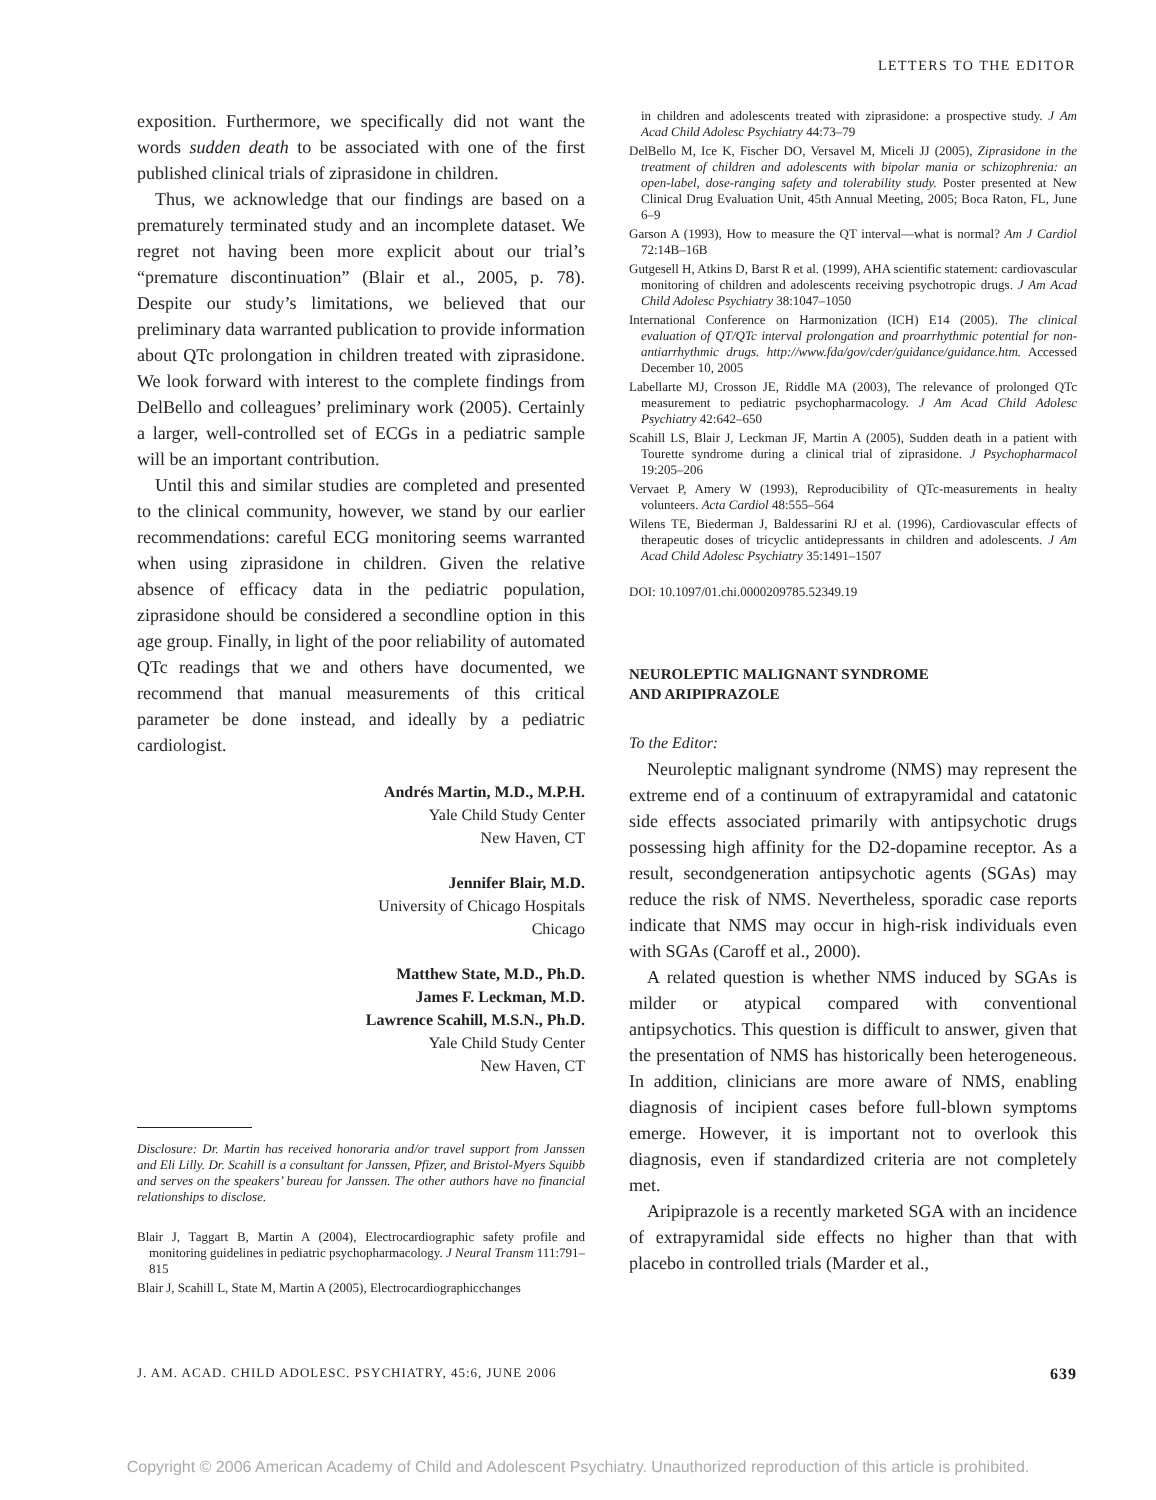LETTERS TO THE EDITOR
exposition. Furthermore, we specifically did not want the words sudden death to be associated with one of the first published clinical trials of ziprasidone in children.
Thus, we acknowledge that our findings are based on a prematurely terminated study and an incomplete dataset. We regret not having been more explicit about our trial’s “premature discontinuation” (Blair et al., 2005, p. 78). Despite our study’s limitations, we believed that our preliminary data warranted publication to provide information about QTc prolongation in children treated with ziprasidone. We look forward with interest to the complete findings from DelBello and colleagues’ preliminary work (2005). Certainly a larger, well-controlled set of ECGs in a pediatric sample will be an important contribution.
Until this and similar studies are completed and presented to the clinical community, however, we stand by our earlier recommendations: careful ECG monitoring seems warranted when using ziprasidone in children. Given the relative absence of efficacy data in the pediatric population, ziprasidone should be considered a secondline option in this age group. Finally, in light of the poor reliability of automated QTc readings that we and others have documented, we recommend that manual measurements of this critical parameter be done instead, and ideally by a pediatric cardiologist.
Andrés Martin, M.D., M.P.H.
Yale Child Study Center
New Haven, CT
Jennifer Blair, M.D.
University of Chicago Hospitals
Chicago
Matthew State, M.D., Ph.D.
James F. Leckman, M.D.
Lawrence Scahill, M.S.N., Ph.D.
Yale Child Study Center
New Haven, CT
Disclosure: Dr. Martin has received honoraria and/or travel support from Janssen and Eli Lilly. Dr. Scahill is a consultant for Janssen, Pfizer, and Bristol-Myers Squibb and serves on the speakers’ bureau for Janssen. The other authors have no financial relationships to disclose.
Blair J, Taggart B, Martin A (2004), Electrocardiographic safety profile and monitoring guidelines in pediatric psychopharmacology. J Neural Transm 111:791–815
Blair J, Scahill L, State M, Martin A (2005), Electrocardiographicchanges
in children and adolescents treated with ziprasidone: a prospective study. J Am Acad Child Adolesc Psychiatry 44:73–79
DelBello M, Ice K, Fischer DO, Versavel M, Miceli JJ (2005), Ziprasidone in the treatment of children and adolescents with bipolar mania or schizophrenia: an open-label, dose-ranging safety and tolerability study. Poster presented at New Clinical Drug Evaluation Unit, 45th Annual Meeting, 2005; Boca Raton, FL, June 6–9
Garson A (1993), How to measure the QT interval—what is normal? Am J Cardiol 72:14B–16B
Gutgesell H, Atkins D, Barst R et al. (1999), AHA scientific statement: cardiovascular monitoring of children and adolescents receiving psychotropic drugs. J Am Acad Child Adolesc Psychiatry 38:1047–1050
International Conference on Harmonization (ICH) E14 (2005). The clinical evaluation of QT/QTc interval prolongation and proarrhythmic potential for non-antiarrhythmic drugs. http://www.fda/gov/cder/guidance/guidance.htm. Accessed December 10, 2005
Labellarte MJ, Crosson JE, Riddle MA (2003), The relevance of prolonged QTc measurement to pediatric psychopharmacology. J Am Acad Child Adolesc Psychiatry 42:642–650
Scahill LS, Blair J, Leckman JF, Martin A (2005), Sudden death in a patient with Tourette syndrome during a clinical trial of ziprasidone. J Psychopharmacol 19:205–206
Vervaet P, Amery W (1993), Reproducibility of QTc-measurements in healty volunteers. Acta Cardiol 48:555–564
Wilens TE, Biederman J, Baldessarini RJ et al. (1996), Cardiovascular effects of therapeutic doses of tricyclic antidepressants in children and adolescents. J Am Acad Child Adolesc Psychiatry 35:1491–1507
DOI: 10.1097/01.chi.0000209785.52349.19
NEUROLEPTIC MALIGNANT SYNDROME
AND ARIPIPRAZOLE
To the Editor:
Neuroleptic malignant syndrome (NMS) may represent the extreme end of a continuum of extrapyramidal and catatonic side effects associated primarily with antipsychotic drugs possessing high affinity for the D2-dopamine receptor. As a result, secondgeneration antipsychotic agents (SGAs) may reduce the risk of NMS. Nevertheless, sporadic case reports indicate that NMS may occur in high-risk individuals even with SGAs (Caroff et al., 2000).
A related question is whether NMS induced by SGAs is milder or atypical compared with conventional antipsychotics. This question is difficult to answer, given that the presentation of NMS has historically been heterogeneous. In addition, clinicians are more aware of NMS, enabling diagnosis of incipient cases before full-blown symptoms emerge. However, it is important not to overlook this diagnosis, even if standardized criteria are not completely met.
Aripiprazole is a recently marketed SGA with an incidence of extrapyramidal side effects no higher than that with placebo in controlled trials (Marder et al.,
J. AM. ACAD. CHILD ADOLESC. PSYCHIATRY, 45:6, JUNE 2006 639
Copyright © 2006 American Academy of Child and Adolescent Psychiatry. Unauthorized reproduction of this article is prohibited.